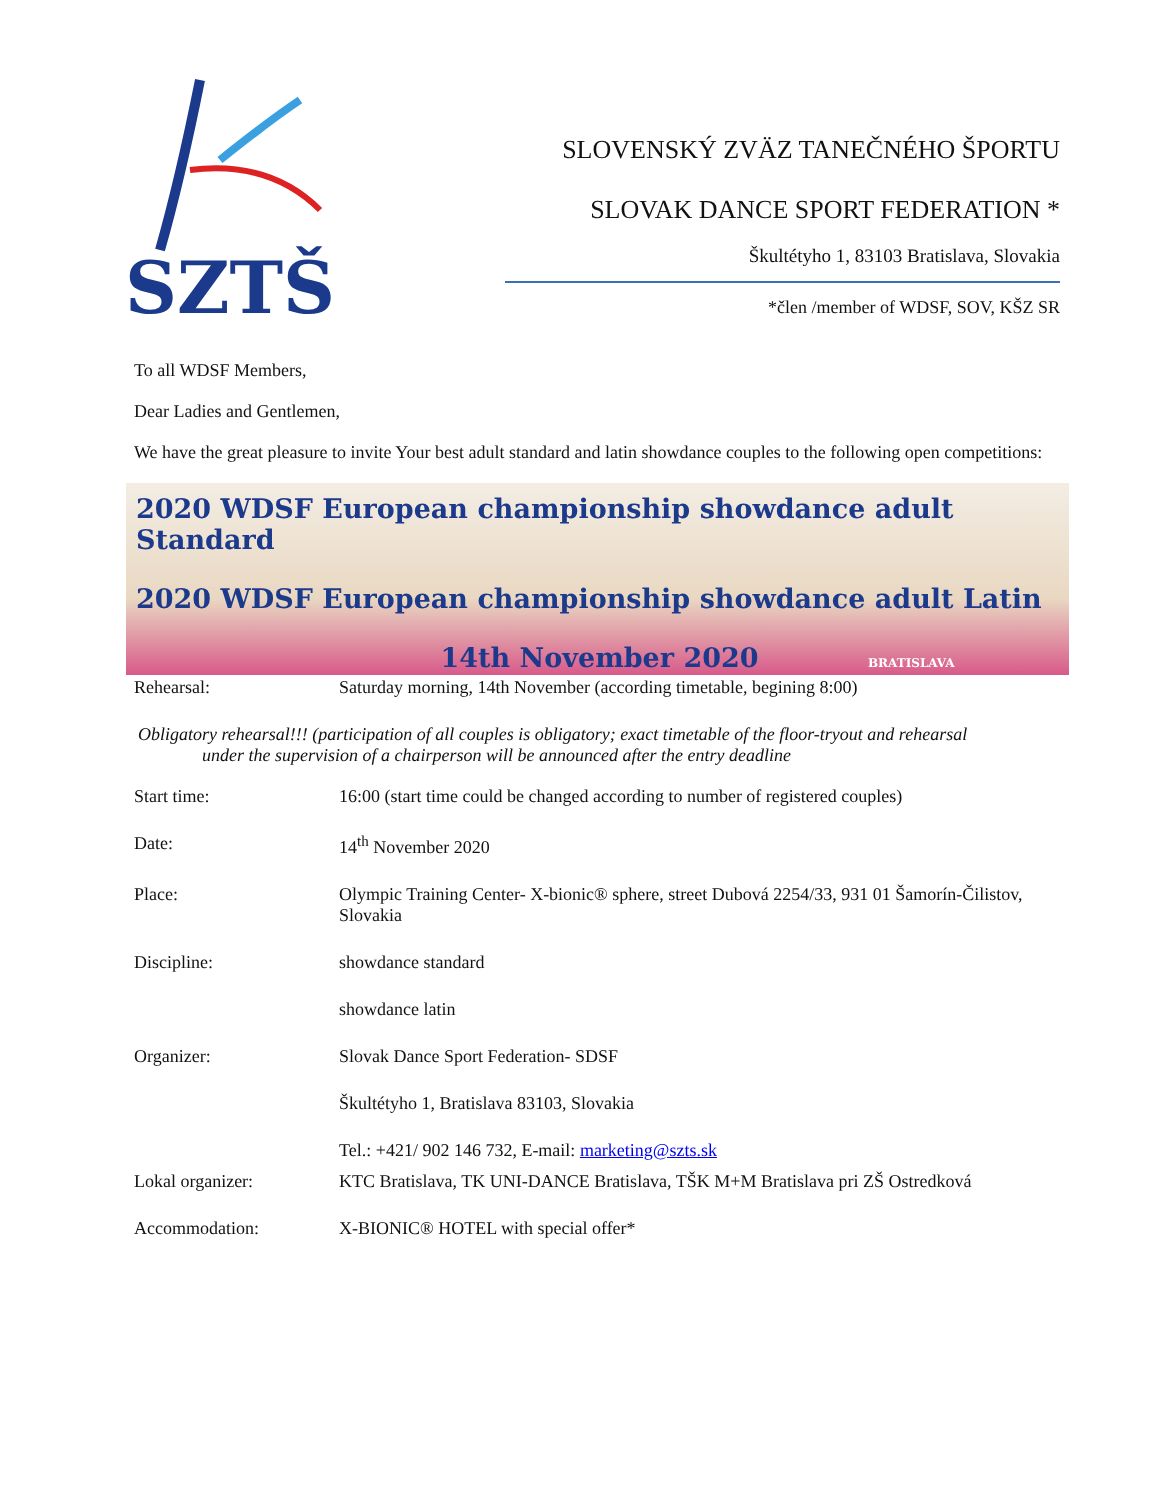SZTŠ
SLOVENSKÝ ZVÄZ TANEČNÉHO ŠPORTU
SLOVAK DANCE SPORT FEDERATION *
Škultétyho 1, 83103 Bratislava, Slovakia
*člen /member of WDSF, SOV, KŠZ SR
To all WDSF Members,
Dear Ladies and Gentlemen,
We have the great pleasure to invite Your best adult standard and latin showdance couples to the following open competitions:
2020 WDSF European championship showdance adult Standard
2020 WDSF European championship showdance adult Latin
14th November 2020 BRATISLAVA
Rehearsal: Saturday morning, 14th November (according timetable, begining 8:00)
Obligatory rehearsal!!! (participation of all couples is obligatory; exact timetable of the floor-tryout and rehearsal
under the supervision of a chairperson will be announced after the entry deadline
Start time: 16:00 (start time could be changed according to number of registered couples)
Date: 14<sup>th</sup> November 2020
Place: Olympic Training Center- X-bionic® sphere, street Dubová 2254/33, 931 01 Šamorín-Čilistov, Slovakia
Discipline: showdance standard
showdance latin
Organizer: Slovak Dance Sport Federation- SDSF
Škultétyho 1, Bratislava 83103, Slovakia
Tel.: +421/ 902 146 732, E-mail: marketing@szts.sk
Lokal organizer: KTC Bratislava, TK UNI-DANCE Bratislava, TŠK M+M Bratislava pri ZŠ Ostredková
Accommodation: X-BIONIC® HOTEL with special offer*